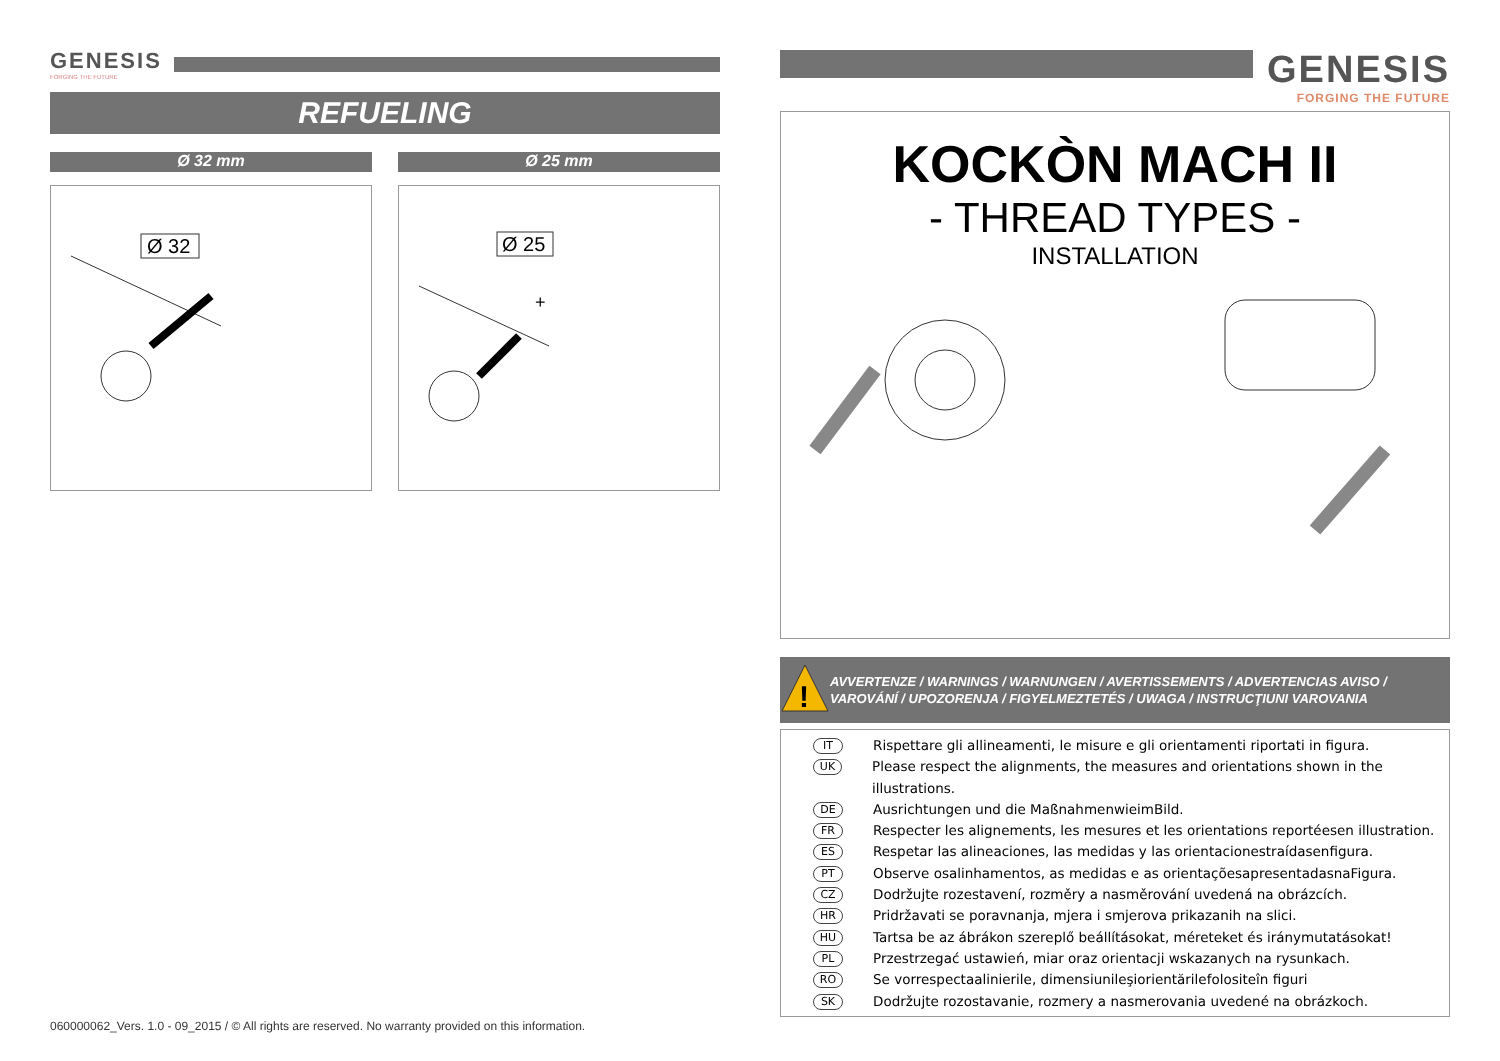GENESIS
FORGING THE FUTURE
REFUELING
Ø 32 mm
Ø 32
Ø 25 mm
Ø 25
+
GENESIS
FORGING THE FUTURE
KOCKÒN MACH II
- THREAD TYPES -
INSTALLATION
!
AVVERTENZE / WARNINGS / WARNUNGEN / AVERTISSEMENTS / ADVERTENCIAS AVISO / VAROVÁNÍ / UPOZORENJA / FIGYELMEZTETÉS / UWAGA / INSTRUCŢIUNI VAROVANIA
IT Rispettare gli allineamenti, le misure e gli orientamenti riportati in figura.
UK Please respect the alignments, the measures and orientations shown in the illustrations.
DE Ausrichtungen und die MaßnahmenwieimBild.
FR Respecter les alignements, les mesures et les orientations reportéesen illustration.
ES Respetar las alineaciones, las medidas y las orientacionestraídasenfigura.
PT Observe osalinhamentos, as medidas e as orientaçõesapresentadasnaFigura.
CZ Dodržujte rozestavení, rozměry a nasměrování uvedená na obrázcích.
HR Pridržavati se poravnanja, mjera i smjerova prikazanih na slici.
HU Tartsa be az ábrákon szereplő beállításokat, méreteket és iránymutatásokat!
PL Przestrzegać ustawień, miar oraz orientacji wskazanych na rysunkach.
RO Se vorrespectaalinierile, dimensiunileşiorientărilefolositeîn figuri
SK Dodržujte rozostavanie, rozmery a nasmerovania uvedené na obrázkoch.
060000062_Vers. 1.0 - 09_2015 / © All rights are reserved. No warranty provided on this information.